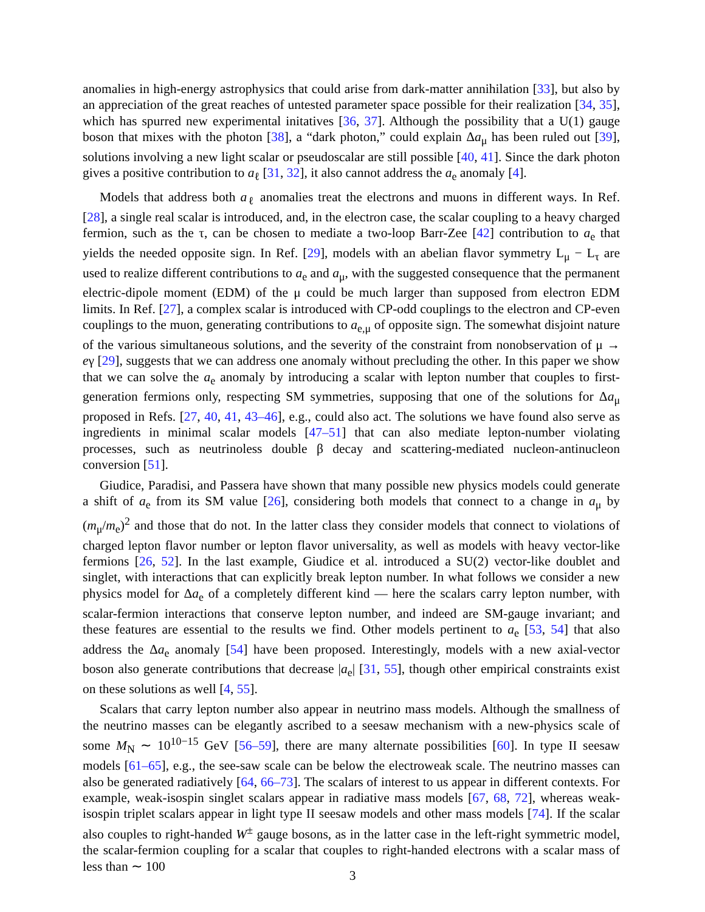anomalies in high-energy astrophysics that could arise from dark-matter annihilation [33], but also by an appreciation of the great reaches of untested parameter space possible for their realization [34, 35], which has spurred new experimental initatives [36, 37]. Although the possibility that a U(1) gauge boson that mixes with the photon [38], a “dark photon,” could explain Δa<sub>μ</sub> has been ruled out [39], solutions involving a new light scalar or pseudoscalar are still possible [40, 41]. Since the dark photon gives a positive contribution to a<sub>ℓ</sub> [31, 32], it also cannot address the a<sub>e</sub> anomaly [4].
Models that address both a<sub>ℓ</sub> anomalies treat the electrons and muons in different ways. In Ref. [28], a single real scalar is introduced, and, in the electron case, the scalar coupling to a heavy charged fermion, such as the τ, can be chosen to mediate a two-loop Barr-Zee [42] contribution to a<sub>e</sub> that yields the needed opposite sign. In Ref. [29], models with an abelian flavor symmetry L<sub>μ</sub> − L<sub>τ</sub> are used to realize different contributions to a<sub>e</sub> and a<sub>μ</sub>, with the suggested consequence that the permanent electric-dipole moment (EDM) of the μ could be much larger than supposed from electron EDM limits. In Ref. [27], a complex scalar is introduced with CP-odd couplings to the electron and CP-even couplings to the muon, generating contributions to a<sub>e,μ</sub> of opposite sign. The somewhat disjoint nature of the various simultaneous solutions, and the severity of the constraint from nonobservation of μ → eγ [29], suggests that we can address one anomaly without precluding the other. In this paper we show that we can solve the a<sub>e</sub> anomaly by introducing a scalar with lepton number that couples to first-generation fermions only, respecting SM symmetries, supposing that one of the solutions for Δa<sub>μ</sub> proposed in Refs. [27, 40, 41, 43–46], e.g., could also act. The solutions we have found also serve as ingredients in minimal scalar models [47–51] that can also mediate lepton-number violating processes, such as neutrinoless double β decay and scattering-mediated nucleon-antinucleon conversion [51].
Giudice, Paradisi, and Passera have shown that many possible new physics models could generate a shift of a<sub>e</sub> from its SM value [26], considering both models that connect to a change in a<sub>μ</sub> by (m<sub>μ</sub>/m<sub>e</sub>)<sup>2</sup> and those that do not. In the latter class they consider models that connect to violations of charged lepton flavor number or lepton flavor universality, as well as models with heavy vector-like fermions [26, 52]. In the last example, Giudice et al. introduced a SU(2) vector-like doublet and singlet, with interactions that can explicitly break lepton number. In what follows we consider a new physics model for Δa<sub>e</sub> of a completely different kind — here the scalars carry lepton number, with scalar-fermion interactions that conserve lepton number, and indeed are SM-gauge invariant; and these features are essential to the results we find. Other models pertinent to a<sub>e</sub> [53, 54] that also address the Δa<sub>e</sub> anomaly [54] have been proposed. Interestingly, models with a new axial-vector boson also generate contributions that decrease |a<sub>e</sub>| [31, 55], though other empirical constraints exist on these solutions as well [4, 55].
Scalars that carry lepton number also appear in neutrino mass models. Although the smallness of the neutrino masses can be elegantly ascribed to a seesaw mechanism with a new-physics scale of some M<sub>N</sub> ∼ 10<sup>10−15</sup> GeV [56–59], there are many alternate possibilities [60]. In type II seesaw models [61–65], e.g., the see-saw scale can be below the electroweak scale. The neutrino masses can also be generated radiatively [64, 66–73]. The scalars of interest to us appear in different contexts. For example, weak-isospin singlet scalars appear in radiative mass models [67, 68, 72], whereas weak-isospin triplet scalars appear in light type II seesaw models and other mass models [74]. If the scalar also couples to right-handed W<sup>±</sup> gauge bosons, as in the latter case in the left-right symmetric model, the scalar-fermion coupling for a scalar that couples to right-handed electrons with a scalar mass of less than ∼ 100
3